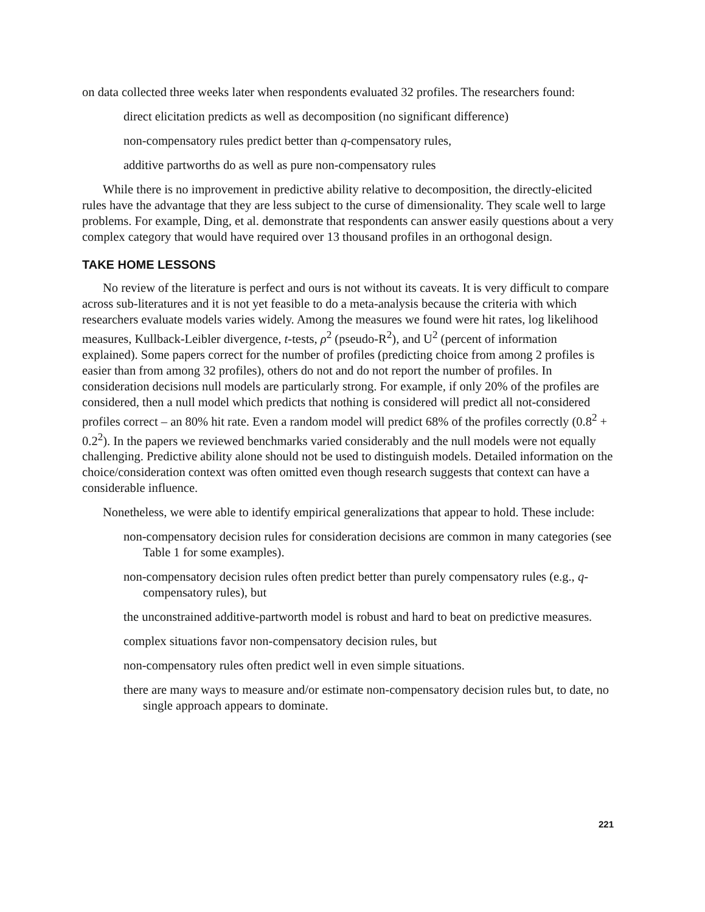on data collected three weeks later when respondents evaluated 32 profiles. The researchers found:
direct elicitation predicts as well as decomposition (no significant difference)
non-compensatory rules predict better than q-compensatory rules,
additive partworths do as well as pure non-compensatory rules
While there is no improvement in predictive ability relative to decomposition, the directly-elicited rules have the advantage that they are less subject to the curse of dimensionality. They scale well to large problems. For example, Ding, et al. demonstrate that respondents can answer easily questions about a very complex category that would have required over 13 thousand profiles in an orthogonal design.
TAKE HOME LESSONS
No review of the literature is perfect and ours is not without its caveats. It is very difficult to compare across sub-literatures and it is not yet feasible to do a meta-analysis because the criteria with which researchers evaluate models varies widely. Among the measures we found were hit rates, log likelihood measures, Kullback-Leibler divergence, t-tests, ρ<sup>2</sup> (pseudo-R<sup>2</sup>), and U<sup>2</sup> (percent of information explained). Some papers correct for the number of profiles (predicting choice from among 2 profiles is easier than from among 32 profiles), others do not and do not report the number of profiles. In consideration decisions null models are particularly strong. For example, if only 20% of the profiles are considered, then a null model which predicts that nothing is considered will predict all not-considered profiles correct – an 80% hit rate. Even a random model will predict 68% of the profiles correctly (0.8<sup>2</sup> + 0.2<sup>2</sup>). In the papers we reviewed benchmarks varied considerably and the null models were not equally challenging. Predictive ability alone should not be used to distinguish models. Detailed information on the choice/consideration context was often omitted even though research suggests that context can have a considerable influence.
Nonetheless, we were able to identify empirical generalizations that appear to hold. These include:
non-compensatory decision rules for consideration decisions are common in many categories (see Table 1 for some examples).
non-compensatory decision rules often predict better than purely compensatory rules (e.g., q-compensatory rules), but
the unconstrained additive-partworth model is robust and hard to beat on predictive measures.
complex situations favor non-compensatory decision rules, but
non-compensatory rules often predict well in even simple situations.
there are many ways to measure and/or estimate non-compensatory decision rules but, to date, no single approach appears to dominate.
221